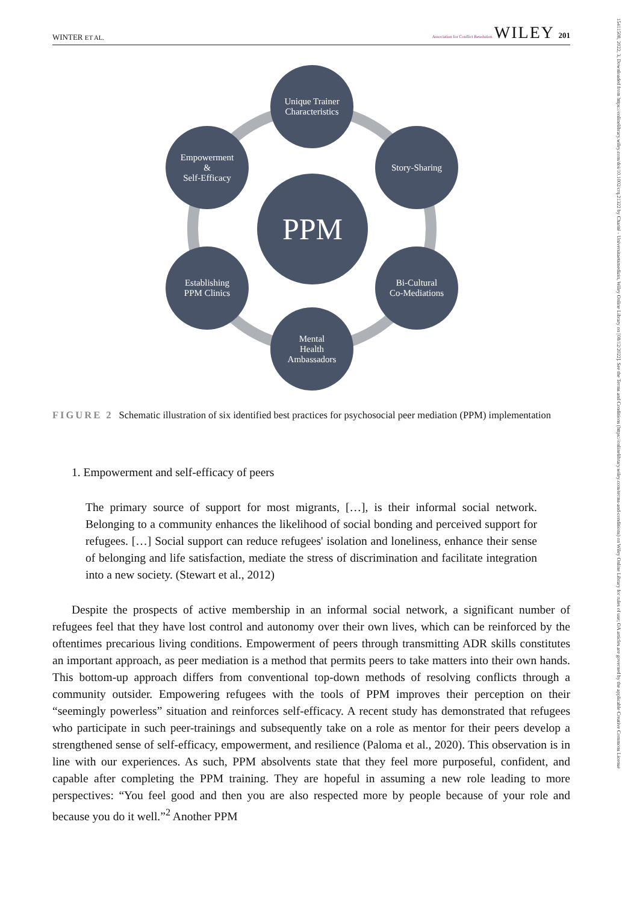WINTER ET AL. Association for Conflict Resolution WILEY 201
15411508, 2022, 3, Downloaded from https://onlinelibrary.wiley.com/doi/10.1002/crq.21322 by Charité - Universitaetsmedizin, Wiley Online Library on [08/12/2022]. See the Terms and Conditions (https://onlinelibrary.wiley.com/terms-and-conditions) on Wiley Online Library for rules of use; OA articles are governed by the applicable Creative Commons License
Unique Trainer
Characteristics
Story-Sharing
Bi-Cultural
Co-Mediations
Mental
Health
Ambassadors
Establishing
PPM Clinics
Empowerment
&
Self-Efficacy
PPM
FIGURE 2 Schematic illustration of six identified best practices for psychosocial peer mediation (PPM) implementation
1. Empowerment and self-efficacy of peers
The primary source of support for most migrants, […], is their informal social network. Belonging to a community enhances the likelihood of social bonding and perceived support for refugees. […] Social support can reduce refugees' isolation and loneliness, enhance their sense of belonging and life satisfaction, mediate the stress of discrimination and facilitate integration into a new society. (Stewart et al., 2012)
Despite the prospects of active membership in an informal social network, a significant number of refugees feel that they have lost control and autonomy over their own lives, which can be reinforced by the oftentimes precarious living conditions. Empowerment of peers through transmitting ADR skills constitutes an important approach, as peer mediation is a method that permits peers to take matters into their own hands. This bottom-up approach differs from conventional top-down methods of resolving conflicts through a community outsider. Empowering refugees with the tools of PPM improves their perception on their “seemingly powerless” situation and reinforces self-efficacy. A recent study has demonstrated that refugees who participate in such peer-trainings and subsequently take on a role as mentor for their peers develop a strengthened sense of self-efficacy, empowerment, and resilience (Paloma et al., 2020). This observation is in line with our experiences. As such, PPM absolvents state that they feel more purposeful, confident, and capable after completing the PPM training. They are hopeful in assuming a new role leading to more perspectives: “You feel good and then you are also respected more by people because of your role and because you do it well.”<sup>2</sup> Another PPM